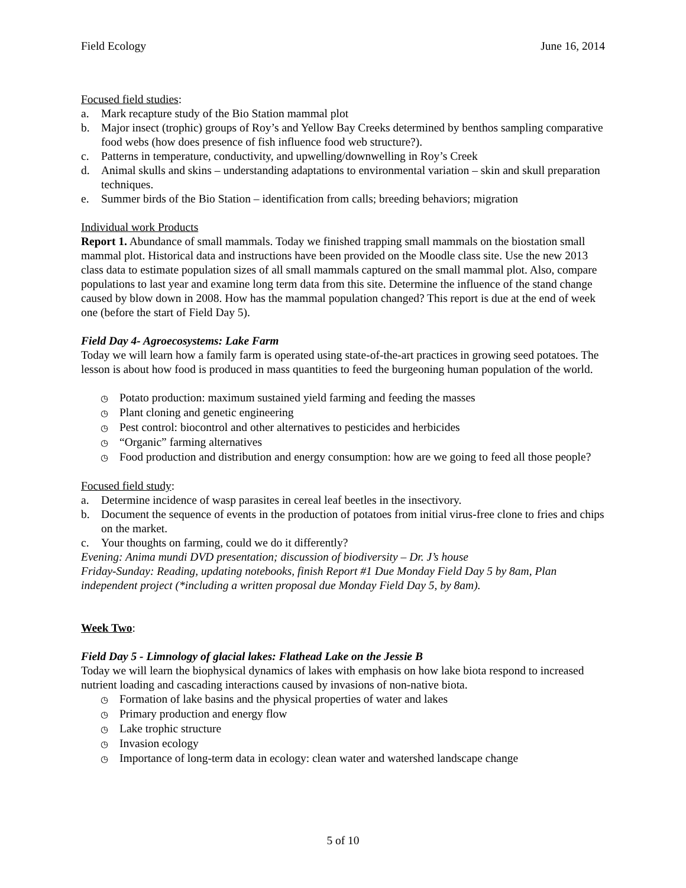Field Ecology June 16, 2014
Focused field studies:
a. Mark recapture study of the Bio Station mammal plot
b. Major insect (trophic) groups of Roy’s and Yellow Bay Creeks determined by benthos sampling comparative food webs (how does presence of fish influence food web structure?).
c. Patterns in temperature, conductivity, and upwelling/downwelling in Roy’s Creek
d. Animal skulls and skins – understanding adaptations to environmental variation – skin and skull preparation techniques.
e. Summer birds of the Bio Station – identification from calls; breeding behaviors; migration
Individual work Products
Report 1. Abundance of small mammals. Today we finished trapping small mammals on the biostation small mammal plot. Historical data and instructions have been provided on the Moodle class site. Use the new 2013 class data to estimate population sizes of all small mammals captured on the small mammal plot. Also, compare populations to last year and examine long term data from this site. Determine the influence of the stand change caused by blow down in 2008. How has the mammal population changed? This report is due at the end of week one (before the start of Field Day 5).
Field Day 4- Agroecosystems: Lake Farm
Today we will learn how a family farm is operated using state-of-the-art practices in growing seed potatoes. The lesson is about how food is produced in mass quantities to feed the burgeoning human population of the world.
◷ Potato production: maximum sustained yield farming and feeding the masses
◷ Plant cloning and genetic engineering
◷ Pest control: biocontrol and other alternatives to pesticides and herbicides
◷ “Organic” farming alternatives
◷ Food production and distribution and energy consumption: how are we going to feed all those people?
Focused field study:
a. Determine incidence of wasp parasites in cereal leaf beetles in the insectivory.
b. Document the sequence of events in the production of potatoes from initial virus-free clone to fries and chips on the market.
c. Your thoughts on farming, could we do it differently?
Evening: Anima mundi DVD presentation; discussion of biodiversity – Dr. J’s house
Friday-Sunday: Reading, updating notebooks, finish Report #1 Due Monday Field Day 5 by 8am, Plan independent project (*including a written proposal due Monday Field Day 5, by 8am).
Week Two:
Field Day 5 - Limnology of glacial lakes: Flathead Lake on the Jessie B
Today we will learn the biophysical dynamics of lakes with emphasis on how lake biota respond to increased nutrient loading and cascading interactions caused by invasions of non-native biota.
◷ Formation of lake basins and the physical properties of water and lakes
◷ Primary production and energy flow
◷ Lake trophic structure
◷ Invasion ecology
◷ Importance of long-term data in ecology: clean water and watershed landscape change
5 of 10